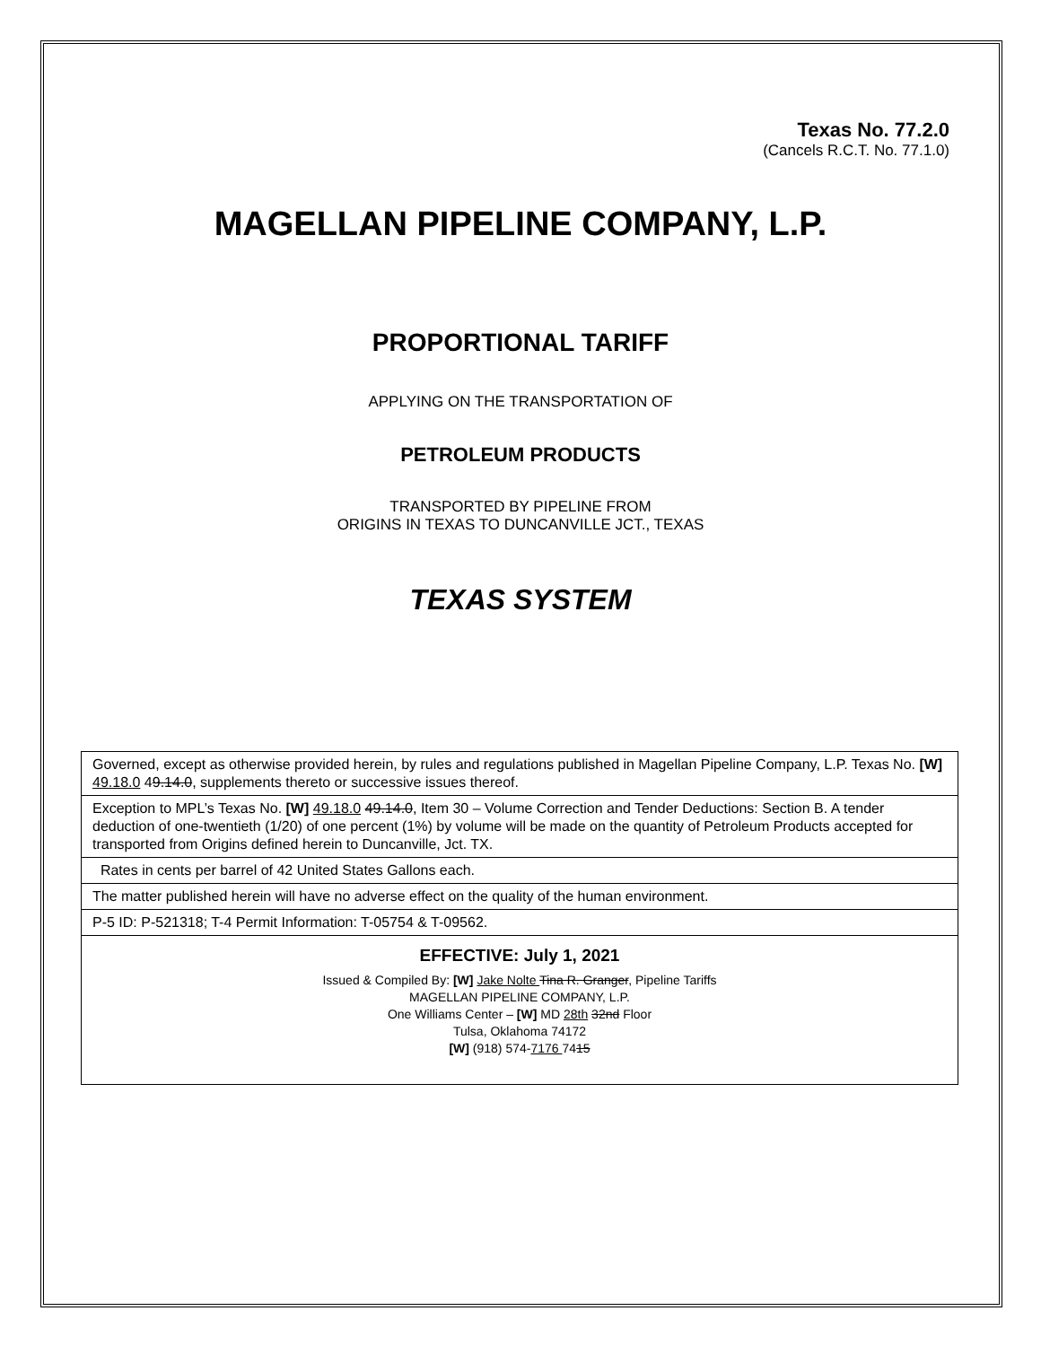Texas No. 77.2.0
(Cancels R.C.T. No. 77.1.0)
MAGELLAN PIPELINE COMPANY, L.P.
PROPORTIONAL TARIFF
APPLYING ON THE TRANSPORTATION OF
PETROLEUM PRODUCTS
TRANSPORTED BY PIPELINE FROM
ORIGINS IN TEXAS TO DUNCANVILLE JCT., TEXAS
TEXAS SYSTEM
| Governed, except as otherwise provided herein, by rules and regulations published in Magellan Pipeline Company, L.P. Texas No. [W] 49.18.0 4 9.14.0 , supplements thereto or successive issues thereof. |
| Exception to MPL’s Texas No. [W] 49.18.0 49.14.0 , Item 30 – Volume Correction and Tender Deductions: Section B. A tender deduction of one-twentieth (1/20) of one percent (1%) by volume will be made on the quantity of Petroleum Products accepted for transported from Origins defined herein to Duncanville, Jct. TX. |
| Rates in cents per barrel of 42 United States Gallons each. |
| The matter published herein will have no adverse effect on the quality of the human environment. |
| P-5 ID: P-521318; T-4 Permit Information: T-05754 & T-09562. |
| EFFECTIVE: July 1, 2021 Issued & Compiled By: [W] Jake Nolte Tina R. Granger , Pipeline Tariffs MAGELLAN PIPELINE COMPANY, L.P. One Williams Center – [W] MD 28th 32nd Floor Tulsa, Oklahoma 74172 [W] (918) 574- 7176 74 15 |